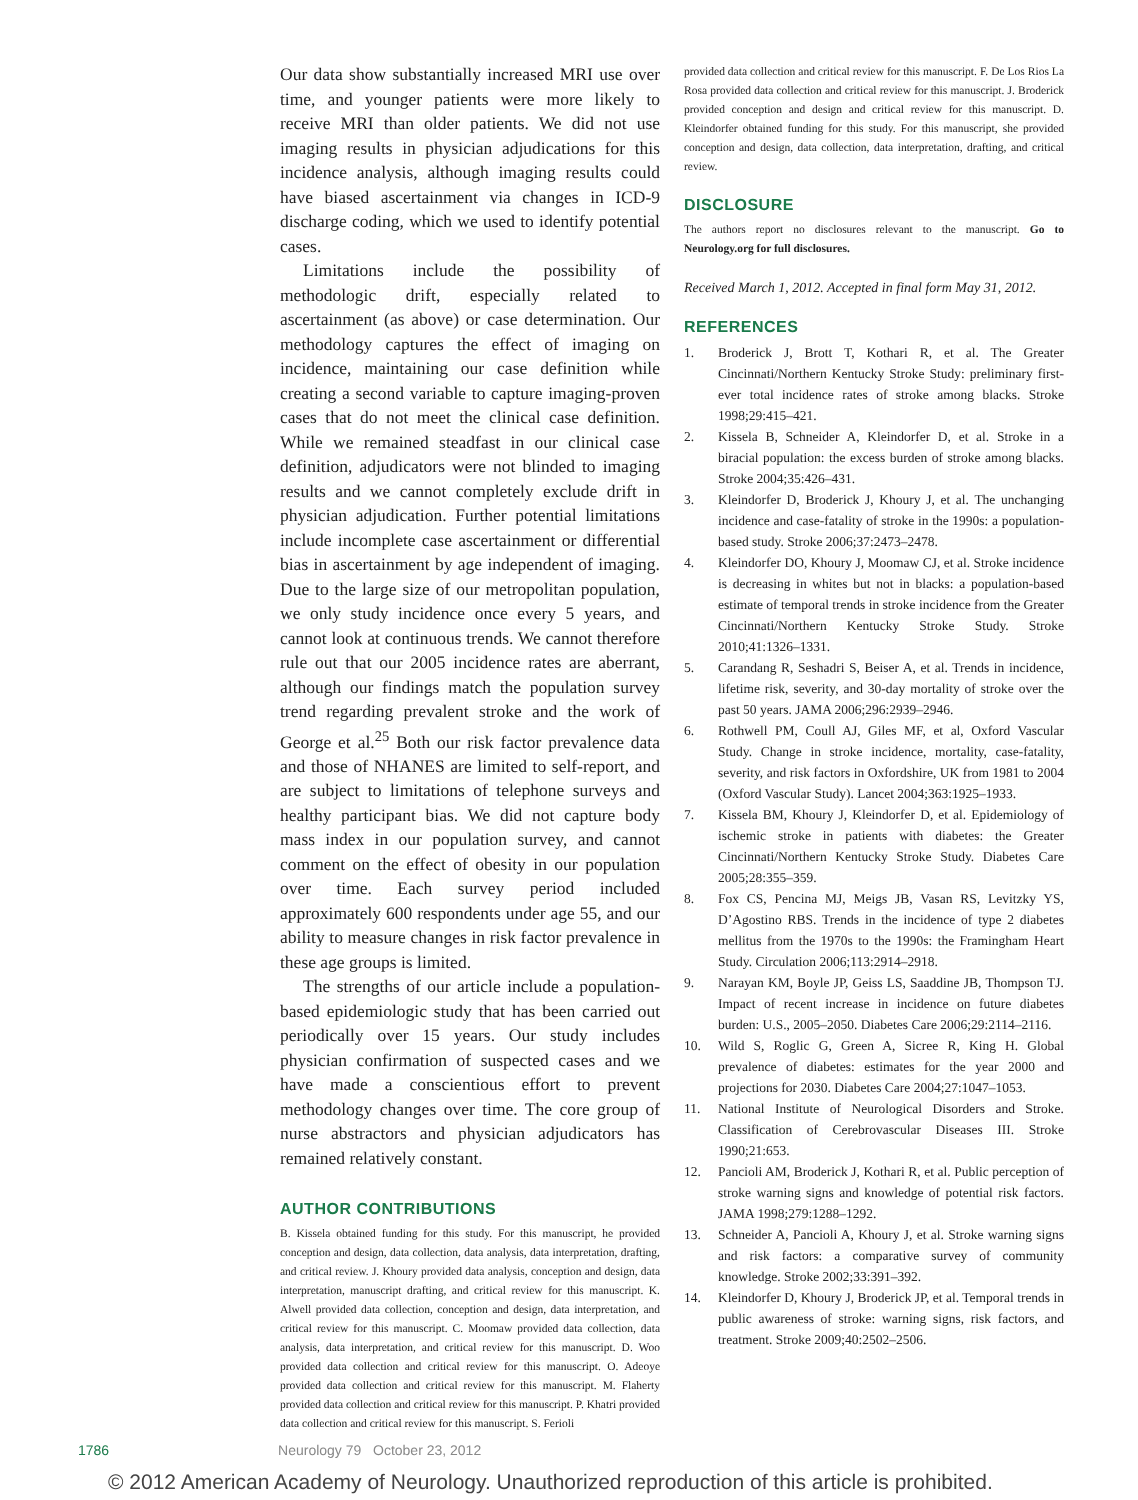Our data show substantially increased MRI use over time, and younger patients were more likely to receive MRI than older patients. We did not use imaging results in physician adjudications for this incidence analysis, although imaging results could have biased ascertainment via changes in ICD-9 discharge coding, which we used to identify potential cases.
Limitations include the possibility of methodologic drift, especially related to ascertainment (as above) or case determination. Our methodology captures the effect of imaging on incidence, maintaining our case definition while creating a second variable to capture imaging-proven cases that do not meet the clinical case definition. While we remained steadfast in our clinical case definition, adjudicators were not blinded to imaging results and we cannot completely exclude drift in physician adjudication. Further potential limitations include incomplete case ascertainment or differential bias in ascertainment by age independent of imaging. Due to the large size of our metropolitan population, we only study incidence once every 5 years, and cannot look at continuous trends. We cannot therefore rule out that our 2005 incidence rates are aberrant, although our findings match the population survey trend regarding prevalent stroke and the work of George et al.<sup>25</sup> Both our risk factor prevalence data and those of NHANES are limited to self-report, and are subject to limitations of telephone surveys and healthy participant bias. We did not capture body mass index in our population survey, and cannot comment on the effect of obesity in our population over time. Each survey period included approximately 600 respondents under age 55, and our ability to measure changes in risk factor prevalence in these age groups is limited.
The strengths of our article include a population-based epidemiologic study that has been carried out periodically over 15 years. Our study includes physician confirmation of suspected cases and we have made a conscientious effort to prevent methodology changes over time. The core group of nurse abstractors and physician adjudicators has remained relatively constant.
AUTHOR CONTRIBUTIONS
B. Kissela obtained funding for this study. For this manuscript, he provided conception and design, data collection, data analysis, data interpretation, drafting, and critical review. J. Khoury provided data analysis, conception and design, data interpretation, manuscript drafting, and critical review for this manuscript. K. Alwell provided data collection, conception and design, data interpretation, and critical review for this manuscript. C. Moomaw provided data collection, data analysis, data interpretation, and critical review for this manuscript. D. Woo provided data collection and critical review for this manuscript. O. Adeoye provided data collection and critical review for this manuscript. M. Flaherty provided data collection and critical review for this manuscript. P. Khatri provided data collection and critical review for this manuscript. S. Ferioli
provided data collection and critical review for this manuscript. F. De Los Rios La Rosa provided data collection and critical review for this manuscript. J. Broderick provided conception and design and critical review for this manuscript. D. Kleindorfer obtained funding for this study. For this manuscript, she provided conception and design, data collection, data interpretation, drafting, and critical review.
DISCLOSURE
The authors report no disclosures relevant to the manuscript. Go to Neurology.org for full disclosures.
Received March 1, 2012. Accepted in final form May 31, 2012.
REFERENCES
1. Broderick J, Brott T, Kothari R, et al. The Greater Cincinnati/Northern Kentucky Stroke Study: preliminary first-ever total incidence rates of stroke among blacks. Stroke 1998;29:415–421.
2. Kissela B, Schneider A, Kleindorfer D, et al. Stroke in a biracial population: the excess burden of stroke among blacks. Stroke 2004;35:426–431.
3. Kleindorfer D, Broderick J, Khoury J, et al. The unchanging incidence and case-fatality of stroke in the 1990s: a population-based study. Stroke 2006;37:2473–2478.
4. Kleindorfer DO, Khoury J, Moomaw CJ, et al. Stroke incidence is decreasing in whites but not in blacks: a population-based estimate of temporal trends in stroke incidence from the Greater Cincinnati/Northern Kentucky Stroke Study. Stroke 2010;41:1326–1331.
5. Carandang R, Seshadri S, Beiser A, et al. Trends in incidence, lifetime risk, severity, and 30-day mortality of stroke over the past 50 years. JAMA 2006;296:2939–2946.
6. Rothwell PM, Coull AJ, Giles MF, et al, Oxford Vascular Study. Change in stroke incidence, mortality, case-fatality, severity, and risk factors in Oxfordshire, UK from 1981 to 2004 (Oxford Vascular Study). Lancet 2004;363:1925–1933.
7. Kissela BM, Khoury J, Kleindorfer D, et al. Epidemiology of ischemic stroke in patients with diabetes: the Greater Cincinnati/Northern Kentucky Stroke Study. Diabetes Care 2005;28:355–359.
8. Fox CS, Pencina MJ, Meigs JB, Vasan RS, Levitzky YS, D’Agostino RBS. Trends in the incidence of type 2 diabetes mellitus from the 1970s to the 1990s: the Framingham Heart Study. Circulation 2006;113:2914–2918.
9. Narayan KM, Boyle JP, Geiss LS, Saaddine JB, Thompson TJ. Impact of recent increase in incidence on future diabetes burden: U.S., 2005–2050. Diabetes Care 2006;29:2114–2116.
10. Wild S, Roglic G, Green A, Sicree R, King H. Global prevalence of diabetes: estimates for the year 2000 and projections for 2030. Diabetes Care 2004;27:1047–1053.
11. National Institute of Neurological Disorders and Stroke. Classification of Cerebrovascular Diseases III. Stroke 1990;21:653.
12. Pancioli AM, Broderick J, Kothari R, et al. Public perception of stroke warning signs and knowledge of potential risk factors. JAMA 1998;279:1288–1292.
13. Schneider A, Pancioli A, Khoury J, et al. Stroke warning signs and risk factors: a comparative survey of community knowledge. Stroke 2002;33:391–392.
14. Kleindorfer D, Khoury J, Broderick JP, et al. Temporal trends in public awareness of stroke: warning signs, risk factors, and treatment. Stroke 2009;40:2502–2506.
1786 Neurology 79 October 23, 2012
© 2012 American Academy of Neurology. Unauthorized reproduction of this article is prohibited.